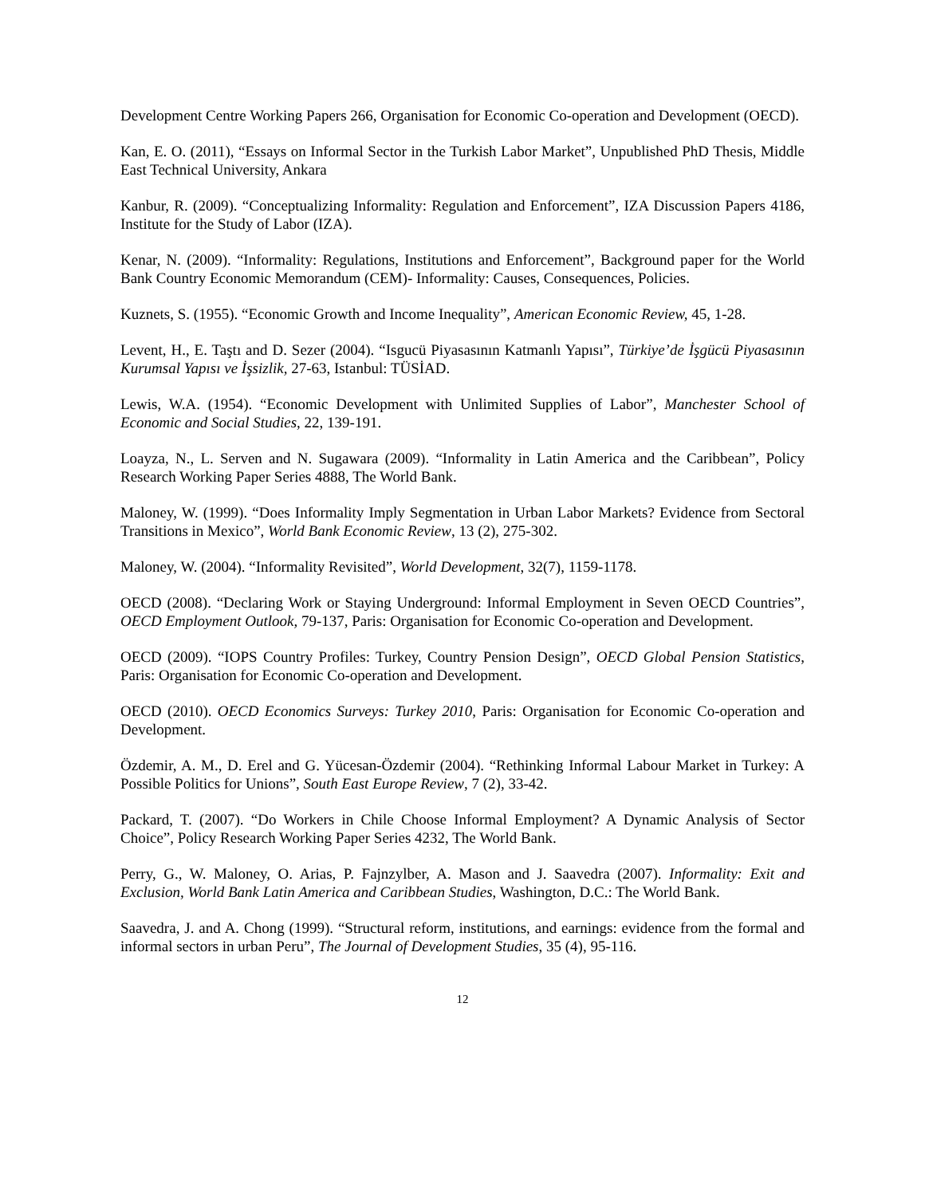Development Centre Working Papers 266, Organisation for Economic Co-operation and Development (OECD).
Kan, E. O. (2011), “Essays on Informal Sector in the Turkish Labor Market”, Unpublished PhD Thesis, Middle East Technical University, Ankara
Kanbur, R. (2009). “Conceptualizing Informality: Regulation and Enforcement”, IZA Discussion Papers 4186, Institute for the Study of Labor (IZA).
Kenar, N. (2009). “Informality: Regulations, Institutions and Enforcement”, Background paper for the World Bank Country Economic Memorandum (CEM)- Informality: Causes, Consequences, Policies.
Kuznets, S. (1955). “Economic Growth and Income Inequality”, American Economic Review, 45, 1-28.
Levent, H., E. Taştı and D. Sezer (2004). “Isgucü Piyasasının Katmanlı Yapısı”, Türkiye’de İşgücü Piyasasının Kurumsal Yapısı ve İşsizlik, 27-63, Istanbul: TÜSİAD.
Lewis, W.A. (1954). “Economic Development with Unlimited Supplies of Labor”, Manchester School of Economic and Social Studies, 22, 139-191.
Loayza, N., L. Serven and N. Sugawara (2009). “Informality in Latin America and the Caribbean”, Policy Research Working Paper Series 4888, The World Bank.
Maloney, W. (1999). “Does Informality Imply Segmentation in Urban Labor Markets? Evidence from Sectoral Transitions in Mexico”, World Bank Economic Review, 13 (2), 275-302.
Maloney, W. (2004). “Informality Revisited”, World Development, 32(7), 1159-1178.
OECD (2008). “Declaring Work or Staying Underground: Informal Employment in Seven OECD Countries”, OECD Employment Outlook, 79-137, Paris: Organisation for Economic Co-operation and Development.
OECD (2009). “IOPS Country Profiles: Turkey, Country Pension Design”, OECD Global Pension Statistics, Paris: Organisation for Economic Co-operation and Development.
OECD (2010). OECD Economics Surveys: Turkey 2010, Paris: Organisation for Economic Co-operation and Development.
Özdemir, A. M., D. Erel and G. Yücesan-Özdemir (2004). “Rethinking Informal Labour Market in Turkey: A Possible Politics for Unions”, South East Europe Review, 7 (2), 33-42.
Packard, T. (2007). “Do Workers in Chile Choose Informal Employment? A Dynamic Analysis of Sector Choice”, Policy Research Working Paper Series 4232, The World Bank.
Perry, G., W. Maloney, O. Arias, P. Fajnzylber, A. Mason and J. Saavedra (2007). Informality: Exit and Exclusion, World Bank Latin America and Caribbean Studies, Washington, D.C.: The World Bank.
Saavedra, J. and A. Chong (1999). “Structural reform, institutions, and earnings: evidence from the formal and informal sectors in urban Peru”, The Journal of Development Studies, 35 (4), 95-116.
12